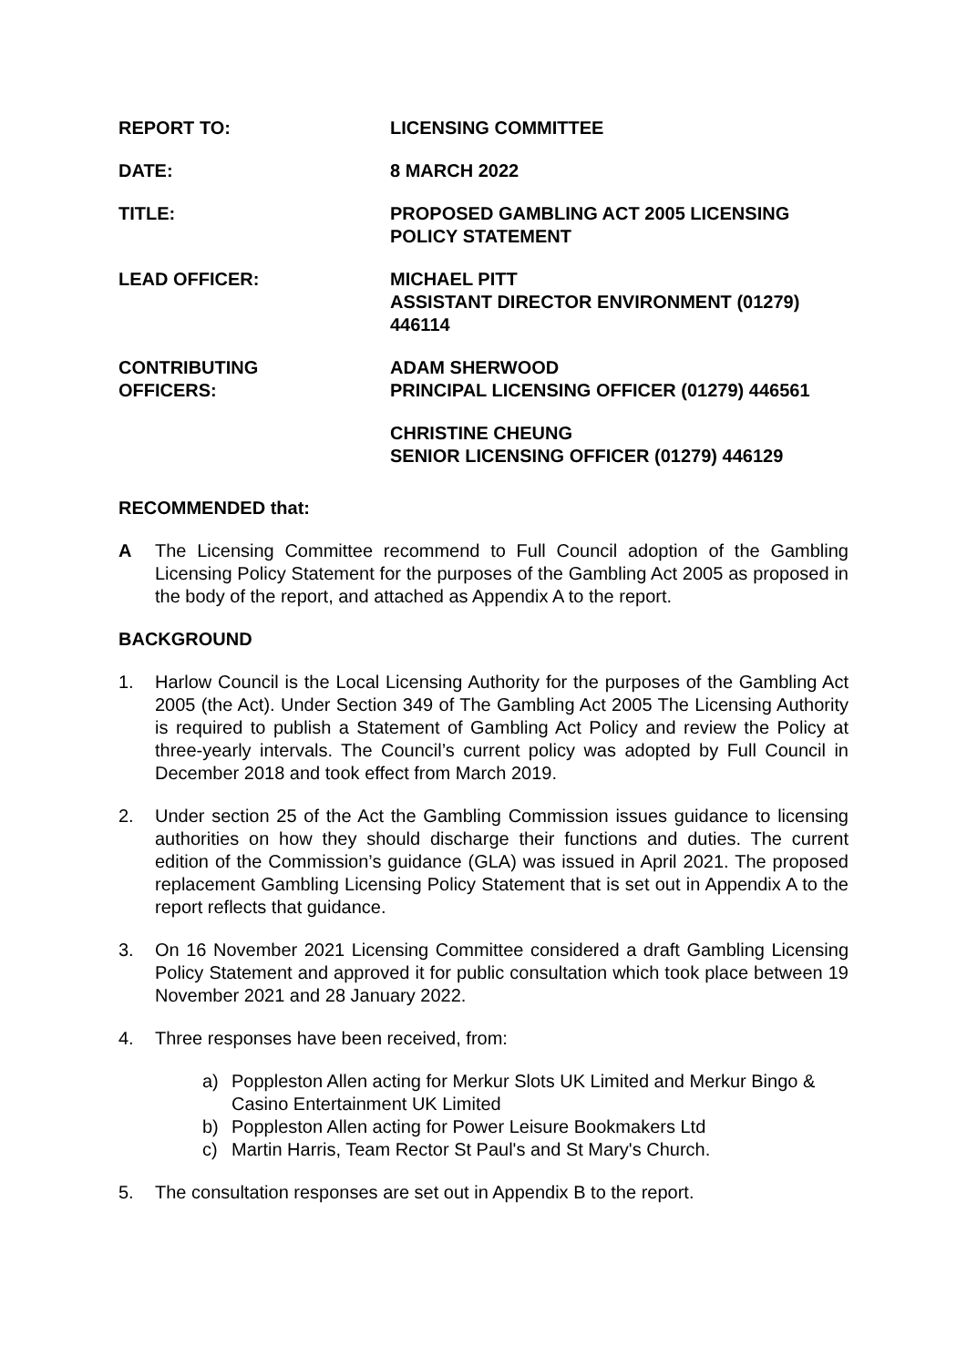REPORT TO: LICENSING COMMITTEE
DATE: 8 MARCH 2022
TITLE: PROPOSED GAMBLING ACT 2005 LICENSING
POLICY STATEMENT
LEAD OFFICER: MICHAEL PITT
ASSISTANT DIRECTOR ENVIRONMENT (01279)
446114
CONTRIBUTING
OFFICERS:
ADAM SHERWOOD
PRINCIPAL LICENSING OFFICER (01279) 446561
CHRISTINE CHEUNG
SENIOR LICENSING OFFICER (01279) 446129
RECOMMENDED that:
A The Licensing Committee recommend to Full Council adoption of the Gambling Licensing Policy Statement for the purposes of the Gambling Act 2005 as proposed in the body of the report, and attached as Appendix A to the report.
BACKGROUND
1. Harlow Council is the Local Licensing Authority for the purposes of the Gambling Act 2005 (the Act). Under Section 349 of The Gambling Act 2005 The Licensing Authority is required to publish a Statement of Gambling Act Policy and review the Policy at three-yearly intervals. The Council’s current policy was adopted by Full Council in December 2018 and took effect from March 2019.
2. Under section 25 of the Act the Gambling Commission issues guidance to licensing authorities on how they should discharge their functions and duties. The current edition of the Commission’s guidance (GLA) was issued in April 2021. The proposed replacement Gambling Licensing Policy Statement that is set out in Appendix A to the report reflects that guidance.
3. On 16 November 2021 Licensing Committee considered a draft Gambling Licensing Policy Statement and approved it for public consultation which took place between 19 November 2021 and 28 January 2022.
4. Three responses have been received, from:
a) Poppleston Allen acting for Merkur Slots UK Limited and Merkur Bingo & Casino Entertainment UK Limited
b) Poppleston Allen acting for Power Leisure Bookmakers Ltd
c) Martin Harris, Team Rector St Paul's and St Mary's Church.
5. The consultation responses are set out in Appendix B to the report.